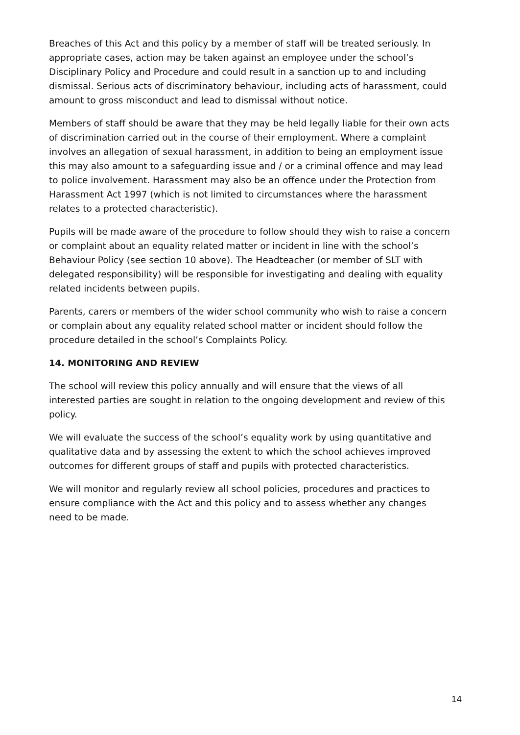Breaches of this Act and this policy by a member of staff will be treated seriously. In appropriate cases, action may be taken against an employee under the school’s Disciplinary Policy and Procedure and could result in a sanction up to and including dismissal. Serious acts of discriminatory behaviour, including acts of harassment, could amount to gross misconduct and lead to dismissal without notice.
Members of staff should be aware that they may be held legally liable for their own acts of discrimination carried out in the course of their employment. Where a complaint involves an allegation of sexual harassment, in addition to being an employment issue this may also amount to a safeguarding issue and / or a criminal offence and may lead to police involvement. Harassment may also be an offence under the Protection from Harassment Act 1997 (which is not limited to circumstances where the harassment relates to a protected characteristic).
Pupils will be made aware of the procedure to follow should they wish to raise a concern or complaint about an equality related matter or incident in line with the school’s Behaviour Policy (see section 10 above). The Headteacher (or member of SLT with delegated responsibility) will be responsible for investigating and dealing with equality related incidents between pupils.
Parents, carers or members of the wider school community who wish to raise a concern or complain about any equality related school matter or incident should follow the procedure detailed in the school’s Complaints Policy.
14. MONITORING AND REVIEW
The school will review this policy annually and will ensure that the views of all interested parties are sought in relation to the ongoing development and review of this policy.
We will evaluate the success of the school’s equality work by using quantitative and qualitative data and by assessing the extent to which the school achieves improved outcomes for different groups of staff and pupils with protected characteristics.
We will monitor and regularly review all school policies, procedures and practices to ensure compliance with the Act and this policy and to assess whether any changes need to be made.
14